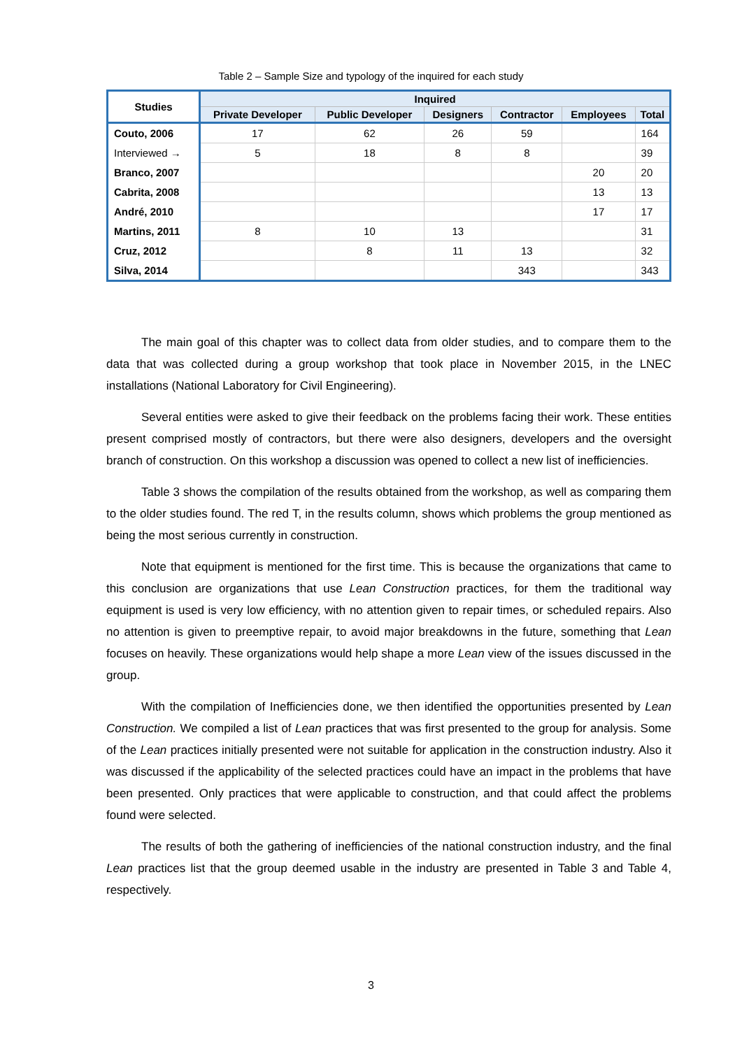Table 2 – Sample Size and typology of the inquired for each study
| Studies | Inquired | | | | | |
| --- | --- | --- | --- | --- | --- | --- |
| | Private Developer | Public Developer | Designers | Contractor | Employees | Total |
| Couto, 2006 | 17 | 62 | 26 | 59 | | 164 |
| Interviewed → | 5 | 18 | 8 | 8 | | 39 |
| Branco, 2007 | | | | | 20 | 20 |
| Cabrita, 2008 | | | | | 13 | 13 |
| André, 2010 | | | | | 17 | 17 |
| Martins, 2011 | 8 | 10 | 13 | | | 31 |
| Cruz, 2012 | | 8 | 11 | 13 | | 32 |
| Silva, 2014 | | | | 343 | | 343 |
The main goal of this chapter was to collect data from older studies, and to compare them to the data that was collected during a group workshop that took place in November 2015, in the LNEC installations (National Laboratory for Civil Engineering).
Several entities were asked to give their feedback on the problems facing their work. These entities present comprised mostly of contractors, but there were also designers, developers and the oversight branch of construction. On this workshop a discussion was opened to collect a new list of inefficiencies.
Table 3 shows the compilation of the results obtained from the workshop, as well as comparing them to the older studies found. The red T, in the results column, shows which problems the group mentioned as being the most serious currently in construction.
Note that equipment is mentioned for the first time. This is because the organizations that came to this conclusion are organizations that use Lean Construction practices, for them the traditional way equipment is used is very low efficiency, with no attention given to repair times, or scheduled repairs. Also no attention is given to preemptive repair, to avoid major breakdowns in the future, something that Lean focuses on heavily. These organizations would help shape a more Lean view of the issues discussed in the group.
With the compilation of Inefficiencies done, we then identified the opportunities presented by Lean Construction. We compiled a list of Lean practices that was first presented to the group for analysis. Some of the Lean practices initially presented were not suitable for application in the construction industry. Also it was discussed if the applicability of the selected practices could have an impact in the problems that have been presented. Only practices that were applicable to construction, and that could affect the problems found were selected.
The results of both the gathering of inefficiencies of the national construction industry, and the final Lean practices list that the group deemed usable in the industry are presented in Table 3 and Table 4, respectively.
3